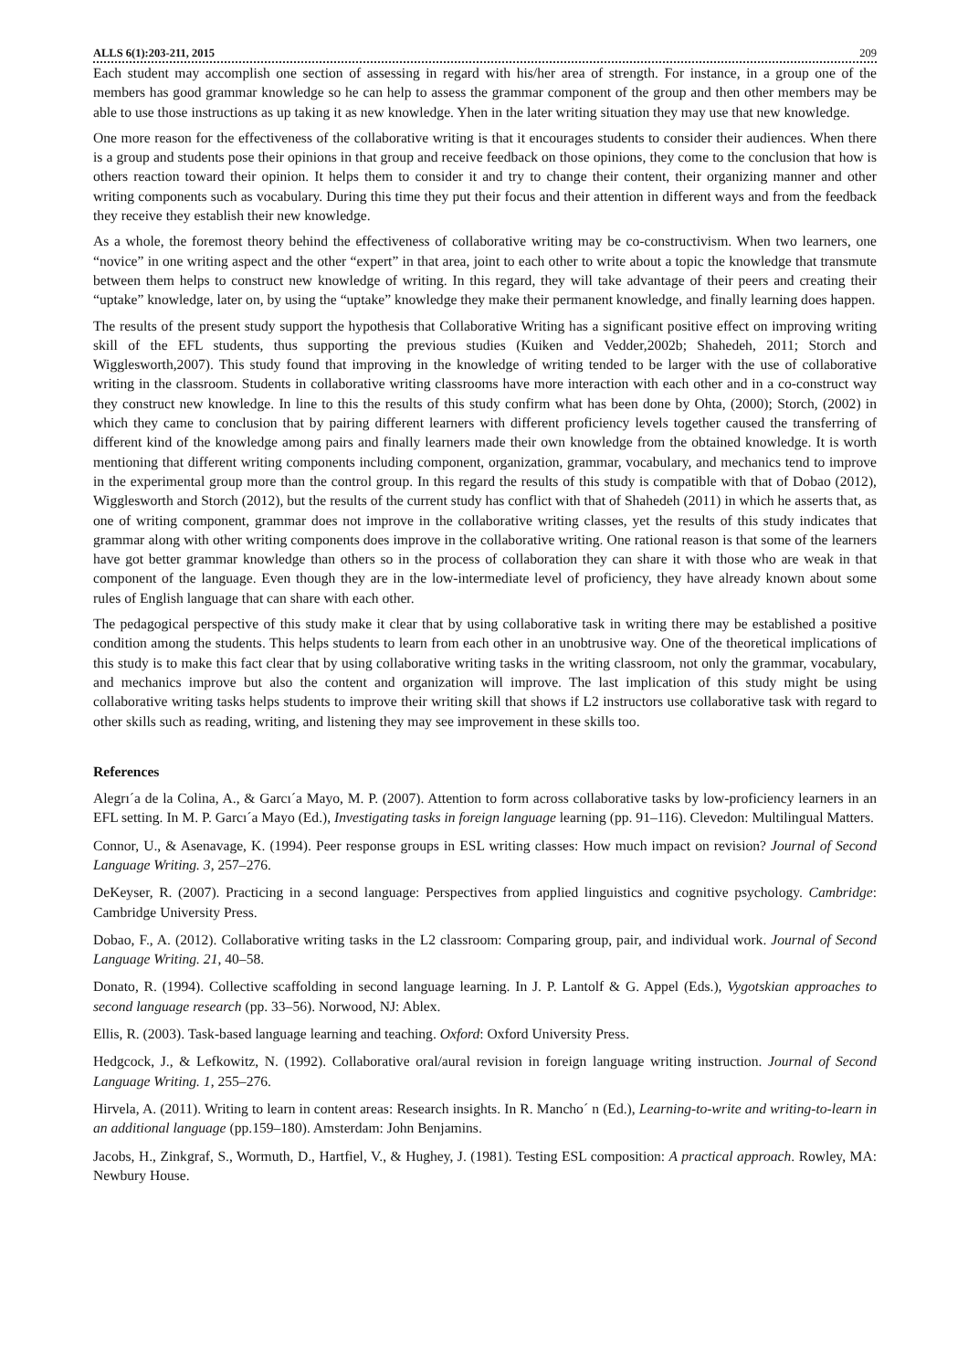ALLS 6(1):203-211, 2015 209
Each student may accomplish one section of assessing in regard with his/her area of strength. For instance, in a group one of the members has good grammar knowledge so he can help to assess the grammar component of the group and then other members may be able to use those instructions as up taking it as new knowledge. Yhen in the later writing situation they may use that new knowledge.
One more reason for the effectiveness of the collaborative writing is that it encourages students to consider their audiences. When there is a group and students pose their opinions in that group and receive feedback on those opinions, they come to the conclusion that how is others reaction toward their opinion. It helps them to consider it and try to change their content, their organizing manner and other writing components such as vocabulary. During this time they put their focus and their attention in different ways and from the feedback they receive they establish their new knowledge.
As a whole, the foremost theory behind the effectiveness of collaborative writing may be co-constructivism. When two learners, one “novice” in one writing aspect and the other “expert” in that area, joint to each other to write about a topic the knowledge that transmute between them helps to construct new knowledge of writing. In this regard, they will take advantage of their peers and creating their “uptake” knowledge, later on, by using the “uptake” knowledge they make their permanent knowledge, and finally learning does happen.
The results of the present study support the hypothesis that Collaborative Writing has a significant positive effect on improving writing skill of the EFL students, thus supporting the previous studies (Kuiken and Vedder,2002b; Shahedeh, 2011; Storch and Wigglesworth,2007). This study found that improving in the knowledge of writing tended to be larger with the use of collaborative writing in the classroom. Students in collaborative writing classrooms have more interaction with each other and in a co-construct way they construct new knowledge. In line to this the results of this study confirm what has been done by Ohta, (2000); Storch, (2002) in which they came to conclusion that by pairing different learners with different proficiency levels together caused the transferring of different kind of the knowledge among pairs and finally learners made their own knowledge from the obtained knowledge. It is worth mentioning that different writing components including component, organization, grammar, vocabulary, and mechanics tend to improve in the experimental group more than the control group. In this regard the results of this study is compatible with that of Dobao (2012), Wigglesworth and Storch (2012), but the results of the current study has conflict with that of Shahedeh (2011) in which he asserts that, as one of writing component, grammar does not improve in the collaborative writing classes, yet the results of this study indicates that grammar along with other writing components does improve in the collaborative writing. One rational reason is that some of the learners have got better grammar knowledge than others so in the process of collaboration they can share it with those who are weak in that component of the language. Even though they are in the low-intermediate level of proficiency, they have already known about some rules of English language that can share with each other.
The pedagogical perspective of this study make it clear that by using collaborative task in writing there may be established a positive condition among the students. This helps students to learn from each other in an unobtrusive way. One of the theoretical implications of this study is to make this fact clear that by using collaborative writing tasks in the writing classroom, not only the grammar, vocabulary, and mechanics improve but also the content and organization will improve. The last implication of this study might be using collaborative writing tasks helps students to improve their writing skill that shows if L2 instructors use collaborative task with regard to other skills such as reading, writing, and listening they may see improvement in these skills too.
References
Alegrı´a de la Colina, A., & Garcı´a Mayo, M. P. (2007). Attention to form across collaborative tasks by low-proficiency learners in an EFL setting. In M. P. Garcı´a Mayo (Ed.), Investigating tasks in foreign language learning (pp. 91–116). Clevedon: Multilingual Matters.
Connor, U., & Asenavage, K. (1994). Peer response groups in ESL writing classes: How much impact on revision? Journal of Second Language Writing. 3, 257–276.
DeKeyser, R. (2007). Practicing in a second language: Perspectives from applied linguistics and cognitive psychology. Cambridge: Cambridge University Press.
Dobao, F., A. (2012). Collaborative writing tasks in the L2 classroom: Comparing group, pair, and individual work. Journal of Second Language Writing. 21, 40–58.
Donato, R. (1994). Collective scaffolding in second language learning. In J. P. Lantolf & G. Appel (Eds.), Vygotskian approaches to second language research (pp. 33–56). Norwood, NJ: Ablex.
Ellis, R. (2003). Task-based language learning and teaching. Oxford: Oxford University Press.
Hedgcock, J., & Lefkowitz, N. (1992). Collaborative oral/aural revision in foreign language writing instruction. Journal of Second Language Writing. 1, 255–276.
Hirvela, A. (2011). Writing to learn in content areas: Research insights. In R. Mancho´ n (Ed.), Learning-to-write and writing-to-learn in an additional language (pp.159–180). Amsterdam: John Benjamins.
Jacobs, H., Zinkgraf, S., Wormuth, D., Hartfiel, V., & Hughey, J. (1981). Testing ESL composition: A practical approach. Rowley, MA: Newbury House.